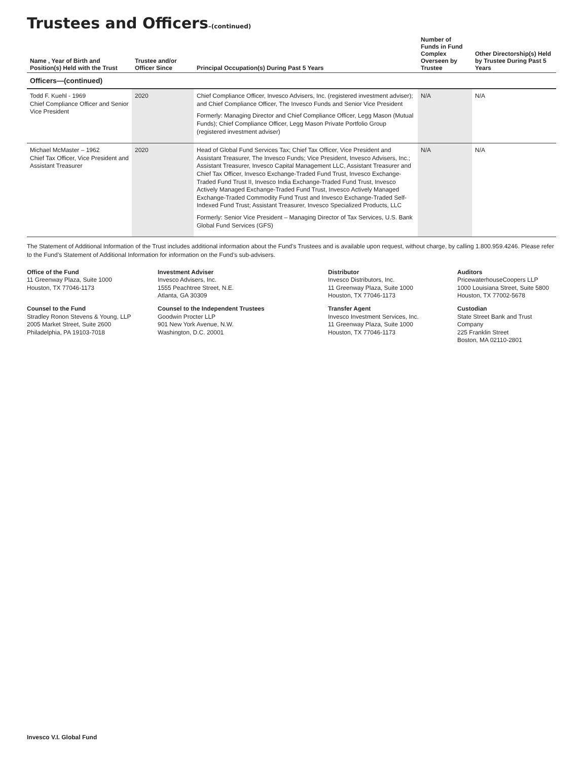Trustees and Officers–(continued)
| Name , Year of Birth and Position(s) Held with the Trust | Trustee and/or Officer Since | Principal Occupation(s) During Past 5 Years | Number of Funds in Fund Complex Overseen by Trustee | Other Directorship(s) Held by Trustee During Past 5 Years |
| --- | --- | --- | --- | --- |
| Officers—(continued) | | | | |
| Todd F. Kuehl - 1969 Chief Compliance Officer and Senior Vice President | 2020 | Chief Compliance Officer, Invesco Advisers, Inc. (registered investment adviser); and Chief Compliance Officer, The Invesco Funds and Senior Vice President Formerly: Managing Director and Chief Compliance Officer, Legg Mason (Mutual Funds); Chief Compliance Officer, Legg Mason Private Portfolio Group (registered investment adviser) | N/A | N/A |
| Michael McMaster – 1962 Chief Tax Officer, Vice President and Assistant Treasurer | 2020 | Head of Global Fund Services Tax; Chief Tax Officer, Vice President and Assistant Treasurer, The Invesco Funds; Vice President, Invesco Advisers, Inc.; Assistant Treasurer, Invesco Capital Management LLC, Assistant Treasurer and Chief Tax Officer, Invesco Exchange-Traded Fund Trust, Invesco Exchange-Traded Fund Trust II, Invesco India Exchange-Traded Fund Trust, Invesco Actively Managed Exchange-Traded Fund Trust, Invesco Actively Managed Exchange-Traded Commodity Fund Trust and Invesco Exchange-Traded Self-Indexed Fund Trust; Assistant Treasurer, Invesco Specialized Products, LLC Formerly: Senior Vice President – Managing Director of Tax Services, U.S. Bank Global Fund Services (GFS) | N/A | N/A |
The Statement of Additional Information of the Trust includes additional information about the Fund’s Trustees and is available upon request, without charge, by calling 1.800.959.4246. Please refer to the Fund’s Statement of Additional Information for information on the Fund’s sub-advisers.
Office of the Fund
11 Greenway Plaza, Suite 1000
Houston, TX 77046-1173
Investment Adviser
Invesco Advisers, Inc.
1555 Peachtree Street, N.E.
Atlanta, GA 30309
Distributor
Invesco Distributors, Inc.
11 Greenway Plaza, Suite 1000
Houston, TX 77046-1173
Auditors
PricewaterhouseCoopers LLP
1000 Louisiana Street, Suite 5800
Houston, TX 77002-5678
Counsel to the Fund
Stradley Ronon Stevens & Young, LLP
2005 Market Street, Suite 2600
Philadelphia, PA 19103-7018
Counsel to the Independent Trustees
Goodwin Procter LLP
901 New York Avenue, N.W.
Washington, D.C. 20001
Transfer Agent
Invesco Investment Services, Inc.
11 Greenway Plaza, Suite 1000
Houston, TX 77046-1173
Custodian
State Street Bank and Trust Company
225 Franklin Street
Boston, MA 02110-2801
Invesco V.I. Global Fund